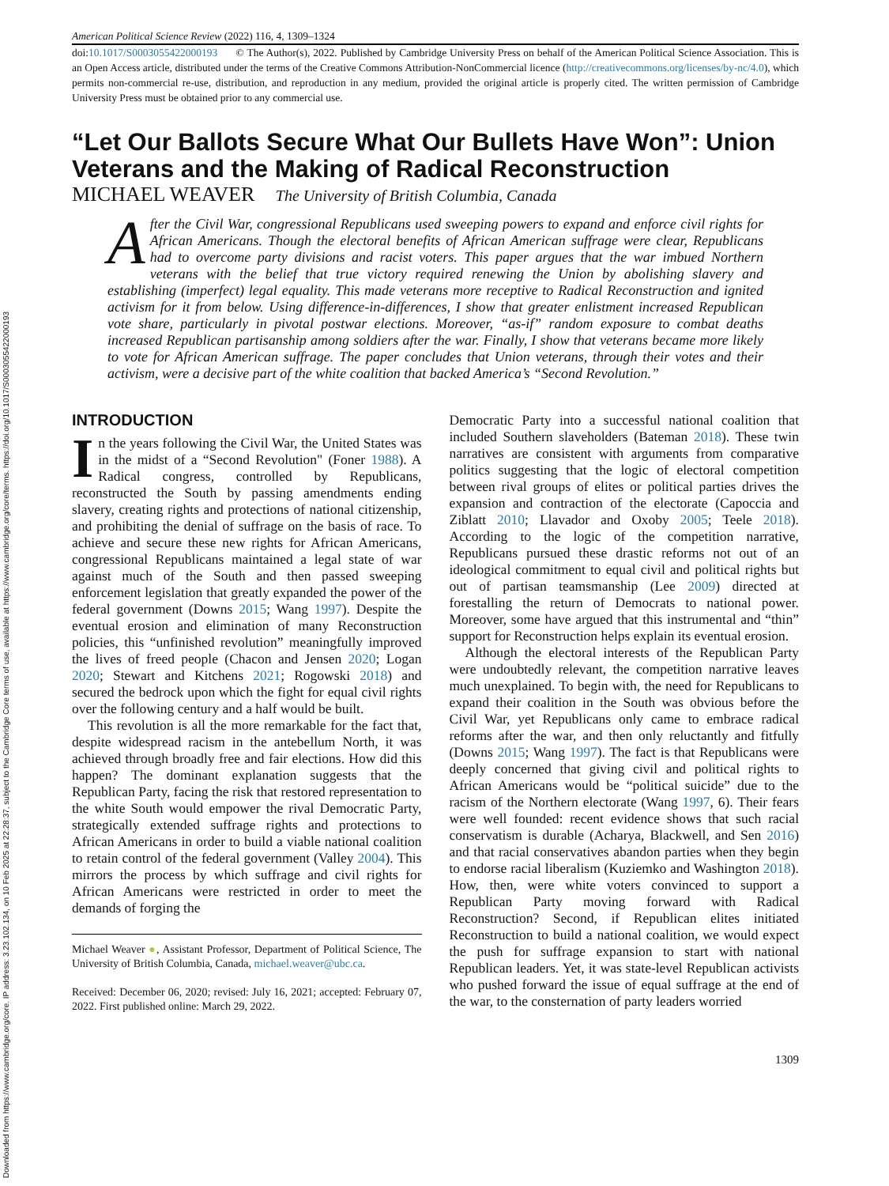Downloaded from https://www.cambridge.org/core. IP address: 3.23.102.134, on 10 Feb 2025 at 22:28:37, subject to the Cambridge Core terms of use, available at https://www.cambridge.org/core/terms. https://doi.org/10.1017/S0003055422000193
American Political Science Review (2022) 116, 4, 1309–1324
doi:10.1017/S0003055422000193 © The Author(s), 2022. Published by Cambridge University Press on behalf of the American Political Science Association. This is an Open Access article, distributed under the terms of the Creative Commons Attribution-NonCommercial licence (http://creativecommons.org/licenses/by-nc/4.0), which permits non-commercial re-use, distribution, and reproduction in any medium, provided the original article is properly cited. The written permission of Cambridge University Press must be obtained prior to any commercial use.
“Let Our Ballots Secure What Our Bullets Have Won”: Union Veterans and the Making of Radical Reconstruction
MICHAEL WEAVER The University of British Columbia, Canada
After the Civil War, congressional Republicans used sweeping powers to expand and enforce civil rights for African Americans. Though the electoral benefits of African American suffrage were clear, Republicans had to overcome party divisions and racist voters. This paper argues that the war imbued Northern veterans with the belief that true victory required renewing the Union by abolishing slavery and establishing (imperfect) legal equality. This made veterans more receptive to Radical Reconstruction and ignited activism for it from below. Using difference-in-differences, I show that greater enlistment increased Republican vote share, particularly in pivotal postwar elections. Moreover, “as-if” random exposure to combat deaths increased Republican partisanship among soldiers after the war. Finally, I show that veterans became more likely to vote for African American suffrage. The paper concludes that Union veterans, through their votes and their activism, were a decisive part of the white coalition that backed America’s “Second Revolution.”
INTRODUCTION
In the years following the Civil War, the United States was in the midst of a “Second Revolution" (Foner 1988). A Radical congress, controlled by Republicans, reconstructed the South by passing amendments ending slavery, creating rights and protections of national citizenship, and prohibiting the denial of suffrage on the basis of race. To achieve and secure these new rights for African Americans, congressional Republicans maintained a legal state of war against much of the South and then passed sweeping enforcement legislation that greatly expanded the power of the federal government (Downs 2015; Wang 1997). Despite the eventual erosion and elimination of many Reconstruction policies, this “unfinished revolution” meaningfully improved the lives of freed people (Chacon and Jensen 2020; Logan 2020; Stewart and Kitchens 2021; Rogowski 2018) and secured the bedrock upon which the fight for equal civil rights over the following century and a half would be built.
This revolution is all the more remarkable for the fact that, despite widespread racism in the antebellum North, it was achieved through broadly free and fair elections. How did this happen? The dominant explanation suggests that the Republican Party, facing the risk that restored representation to the white South would empower the rival Democratic Party, strategically extended suffrage rights and protections to African Americans in order to build a viable national coalition to retain control of the federal government (Valley 2004). This mirrors the process by which suffrage and civil rights for African Americans were restricted in order to meet the demands of forging the
Michael Weaver ●, Assistant Professor, Department of Political Science, The University of British Columbia, Canada, michael.weaver@ubc.ca.
Received: December 06, 2020; revised: July 16, 2021; accepted: February 07, 2022. First published online: March 29, 2022.
Democratic Party into a successful national coalition that included Southern slaveholders (Bateman 2018). These twin narratives are consistent with arguments from comparative politics suggesting that the logic of electoral competition between rival groups of elites or political parties drives the expansion and contraction of the electorate (Capoccia and Ziblatt 2010; Llavador and Oxoby 2005; Teele 2018). According to the logic of the competition narrative, Republicans pursued these drastic reforms not out of an ideological commitment to equal civil and political rights but out of partisan teamsmanship (Lee 2009) directed at forestalling the return of Democrats to national power. Moreover, some have argued that this instrumental and “thin” support for Reconstruction helps explain its eventual erosion.
Although the electoral interests of the Republican Party were undoubtedly relevant, the competition narrative leaves much unexplained. To begin with, the need for Republicans to expand their coalition in the South was obvious before the Civil War, yet Republicans only came to embrace radical reforms after the war, and then only reluctantly and fitfully (Downs 2015; Wang 1997). The fact is that Republicans were deeply concerned that giving civil and political rights to African Americans would be “political suicide” due to the racism of the Northern electorate (Wang 1997, 6). Their fears were well founded: recent evidence shows that such racial conservatism is durable (Acharya, Blackwell, and Sen 2016) and that racial conservatives abandon parties when they begin to endorse racial liberalism (Kuziemko and Washington 2018). How, then, were white voters convinced to support a Republican Party moving forward with Radical Reconstruction? Second, if Republican elites initiated Reconstruction to build a national coalition, we would expect the push for suffrage expansion to start with national Republican leaders. Yet, it was state-level Republican activists who pushed forward the issue of equal suffrage at the end of the war, to the consternation of party leaders worried
1309